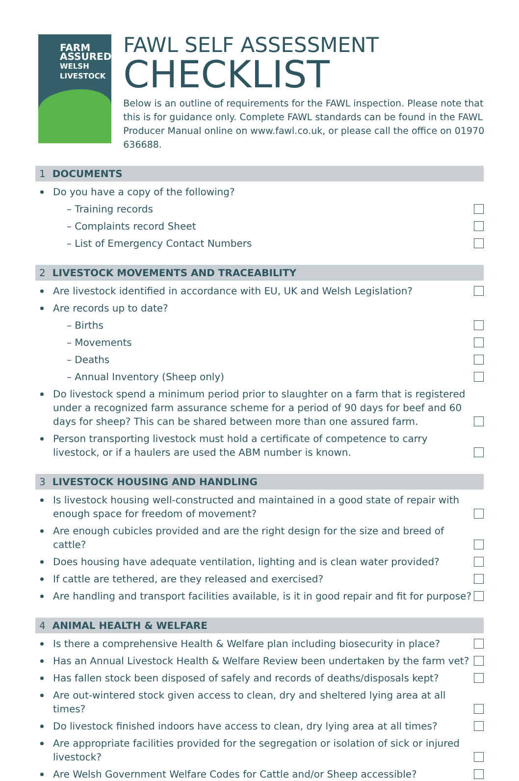FARM ASSURED
WELSH LIVESTOCK
FAWL SELF ASSESSMENT
CHECKLIST
Below is an outline of requirements for the FAWL inspection. Please note that this is for guidance only. Complete FAWL standards can be found in the FAWL Producer Manual online on www.fawl.co.uk, or please call the office on 01970 636688.
1 DOCUMENTS
Do you have a copy of the following?
– Training records
– Complaints record Sheet
– List of Emergency Contact Numbers
2 LIVESTOCK MOVEMENTS AND TRACEABILITY
Are livestock identified in accordance with EU, UK and Welsh Legislation?
Are records up to date?
– Births
– Movements
– Deaths
– Annual Inventory (Sheep only)
Do livestock spend a minimum period prior to slaughter on a farm that is registered under a recognized farm assurance scheme for a period of 90 days for beef and 60 days for sheep? This can be shared between more than one assured farm.
Person transporting livestock must hold a certificate of competence to carry livestock, or if a haulers are used the ABM number is known.
3 LIVESTOCK HOUSING AND HANDLING
Is livestock housing well-constructed and maintained in a good state of repair with enough space for freedom of movement?
Are enough cubicles provided and are the right design for the size and breed of cattle?
Does housing have adequate ventilation, lighting and is clean water provided?
If cattle are tethered, are they released and exercised?
Are handling and transport facilities available, is it in good repair and fit for purpose?
4 ANIMAL HEALTH & WELFARE
Is there a comprehensive Health & Welfare plan including biosecurity in place?
Has an Annual Livestock Health & Welfare Review been undertaken by the farm vet?
Has fallen stock been disposed of safely and records of deaths/disposals kept?
Are out-wintered stock given access to clean, dry and sheltered lying area at all times?
Do livestock finished indoors have access to clean, dry lying area at all times?
Are appropriate facilities provided for the segregation or isolation of sick or injured livestock?
Are Welsh Government Welfare Codes for Cattle and/or Sheep accessible?